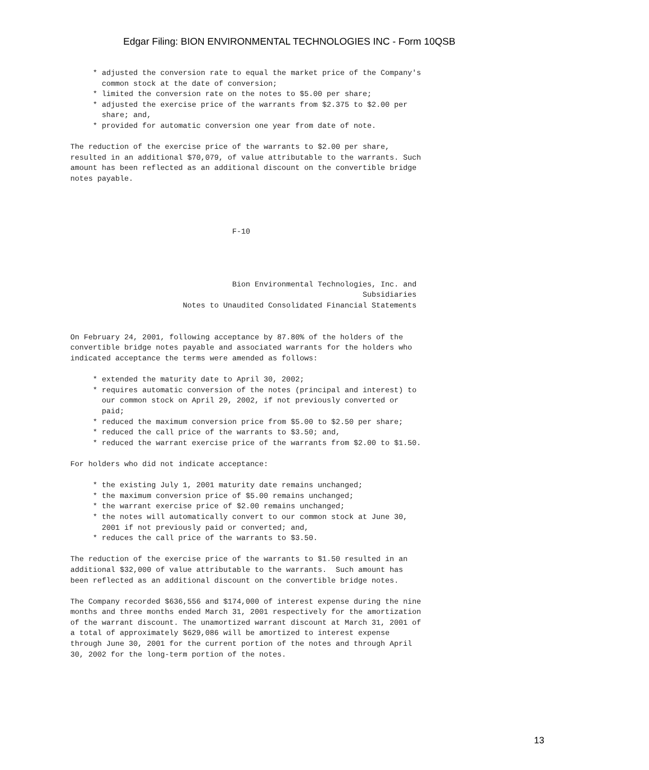Edgar Filing: BION ENVIRONMENTAL TECHNOLOGIES INC - Form 10QSB
     * adjusted the conversion rate to equal the market price of the Company's
       common stock at the date of conversion;
     * limited the conversion rate on the notes to $5.00 per share;
     * adjusted the exercise price of the warrants from $2.375 to $2.00 per
       share; and,
     * provided for automatic conversion one year from date of note.

The reduction of the exercise price of the warrants to $2.00 per share,
resulted in an additional $70,079, of value attributable to the warrants. Such
amount has been reflected as an additional discount on the convertible bridge
notes payable.




                                    F-10




                                    Bion Environmental Technologies, Inc. and
                                                                 Subsidiaries
                         Notes to Unaudited Consolidated Financial Statements


On February 24, 2001, following acceptance by 87.80% of the holders of the
convertible bridge notes payable and associated warrants for the holders who
indicated acceptance the terms were amended as follows:

     * extended the maturity date to April 30, 2002;
     * requires automatic conversion of the notes (principal and interest) to
       our common stock on April 29, 2002, if not previously converted or
       paid;
     * reduced the maximum conversion price from $5.00 to $2.50 per share;
     * reduced the call price of the warrants to $3.50; and,
     * reduced the warrant exercise price of the warrants from $2.00 to $1.50.

For holders who did not indicate acceptance:

     * the existing July 1, 2001 maturity date remains unchanged;
     * the maximum conversion price of $5.00 remains unchanged;
     * the warrant exercise price of $2.00 remains unchanged;
     * the notes will automatically convert to our common stock at June 30,
       2001 if not previously paid or converted; and,
     * reduces the call price of the warrants to $3.50.

The reduction of the exercise price of the warrants to $1.50 resulted in an
additional $32,000 of value attributable to the warrants.  Such amount has
been reflected as an additional discount on the convertible bridge notes.

The Company recorded $636,556 and $174,000 of interest expense during the nine
months and three months ended March 31, 2001 respectively for the amortization
of the warrant discount. The unamortized warrant discount at March 31, 2001 of
a total of approximately $629,086 will be amortized to interest expense
through June 30, 2001 for the current portion of the notes and through April
30, 2002 for the long-term portion of the notes.
13